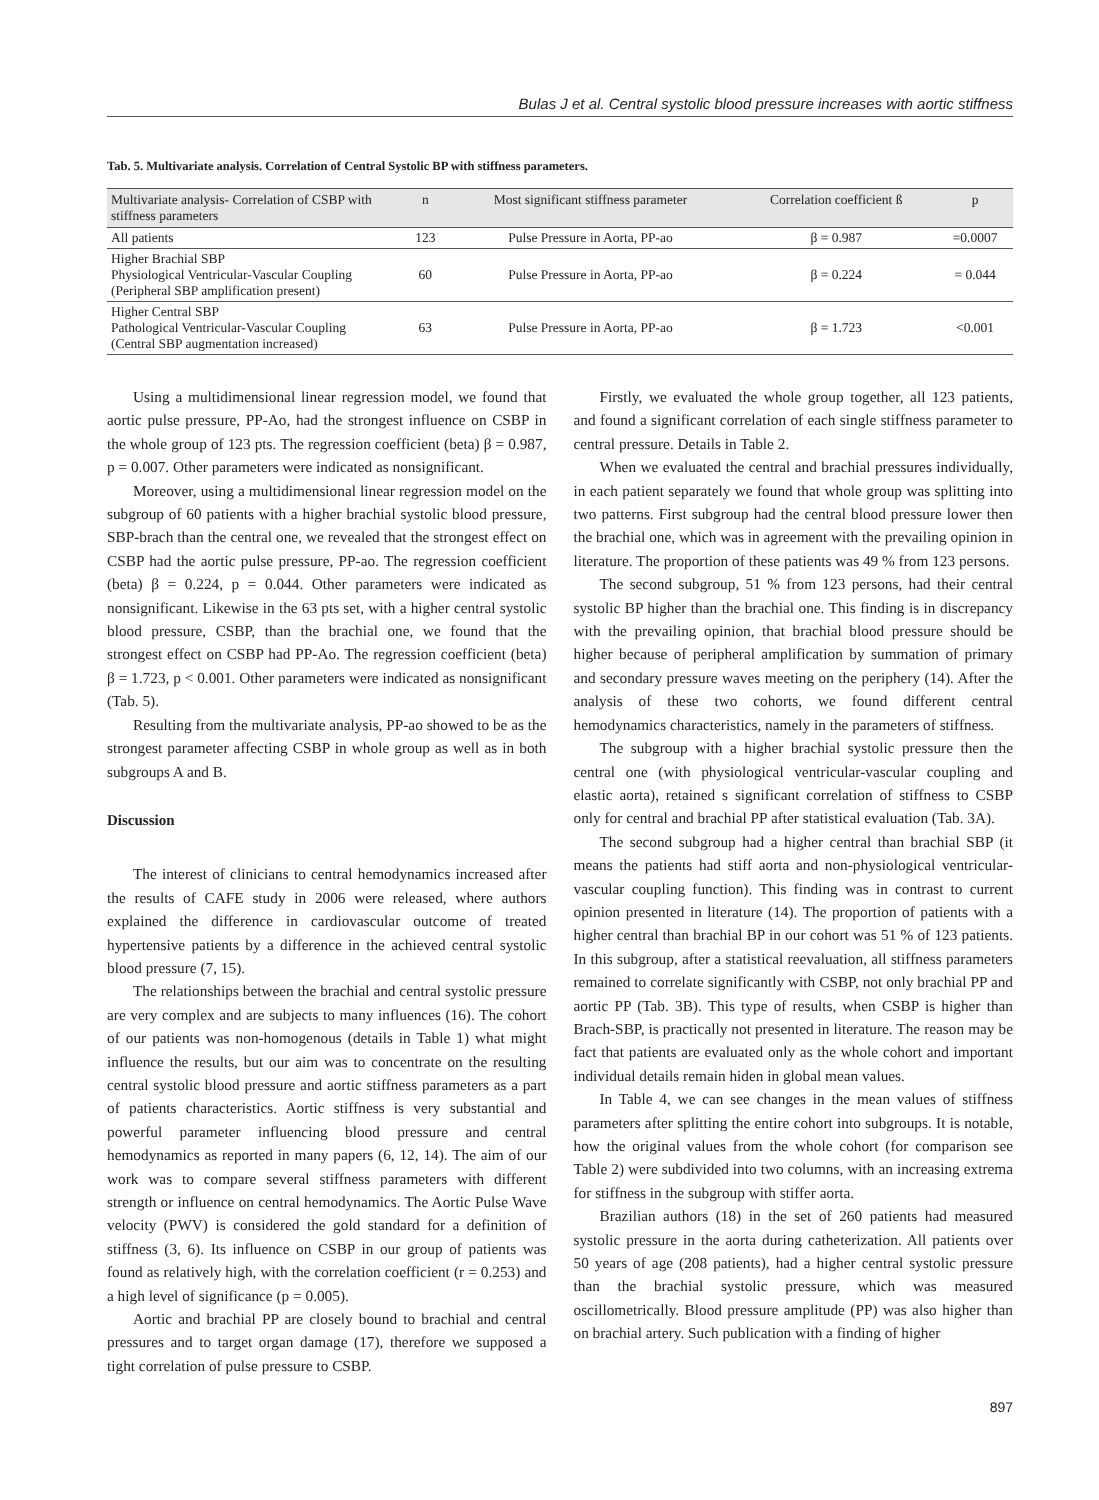Bulas J et al. Central systolic blood pressure increases with aortic stiffness
Tab. 5. Multivariate analysis. Correlation of Central Systolic BP with stiffness parameters.
| Multivariate analysis- Correlation of CSBP with stiffness parameters | n | Most significant stiffness parameter | Correlation coefficient ß | p |
| --- | --- | --- | --- | --- |
| All patients | 123 | Pulse Pressure in Aorta, PP-ao | β = 0.987 | =0.0007 |
| Higher Brachial SBP Physiological Ventricular-Vascular Coupling (Peripheral SBP amplification present) | 60 | Pulse Pressure in Aorta, PP-ao | β = 0.224 | = 0.044 |
| Higher Central SBP Pathological Ventricular-Vascular Coupling (Central SBP augmentation increased) | 63 | Pulse Pressure in Aorta, PP-ao | β = 1.723 | <0.001 |
Using a multidimensional linear regression model, we found that aortic pulse pressure, PP-Ao, had the strongest influence on CSBP in the whole group of 123 pts. The regression coefficient (beta) β = 0.987, p = 0.007. Other parameters were indicated as nonsignificant.
Moreover, using a multidimensional linear regression model on the subgroup of 60 patients with a higher brachial systolic blood pressure, SBP-brach than the central one, we revealed that the strongest effect on CSBP had the aortic pulse pressure, PP-ao. The regression coefficient (beta) β = 0.224, p = 0.044. Other parameters were indicated as nonsignificant. Likewise in the 63 pts set, with a higher central systolic blood pressure, CSBP, than the brachial one, we found that the strongest effect on CSBP had PP-Ao. The regression coefficient (beta) β = 1.723, p < 0.001. Other parameters were indicated as nonsignificant (Tab. 5).
Resulting from the multivariate analysis, PP-ao showed to be as the strongest parameter affecting CSBP in whole group as well as in both subgroups A and B.
Discussion
The interest of clinicians to central hemodynamics increased after the results of CAFE study in 2006 were released, where authors explained the difference in cardiovascular outcome of treated hypertensive patients by a difference in the achieved central systolic blood pressure (7, 15).
The relationships between the brachial and central systolic pressure are very complex and are subjects to many influences (16). The cohort of our patients was non-homogenous (details in Table 1) what might influence the results, but our aim was to concentrate on the resulting central systolic blood pressure and aortic stiffness parameters as a part of patients characteristics. Aortic stiffness is very substantial and powerful parameter influencing blood pressure and central hemodynamics as reported in many papers (6, 12, 14). The aim of our work was to compare several stiffness parameters with different strength or influence on central hemodynamics. The Aortic Pulse Wave velocity (PWV) is considered the gold standard for a definition of stiffness (3, 6). Its influence on CSBP in our group of patients was found as relatively high, with the correlation coefficient (r = 0.253) and a high level of significance (p = 0.005).
Aortic and brachial PP are closely bound to brachial and central pressures and to target organ damage (17), therefore we supposed a tight correlation of pulse pressure to CSBP.
Firstly, we evaluated the whole group together, all 123 patients, and found a significant correlation of each single stiffness parameter to central pressure. Details in Table 2.
When we evaluated the central and brachial pressures individually, in each patient separately we found that whole group was splitting into two patterns. First subgroup had the central blood pressure lower then the brachial one, which was in agreement with the prevailing opinion in literature. The proportion of these patients was 49 % from 123 persons.
The second subgroup, 51 % from 123 persons, had their central systolic BP higher than the brachial one. This finding is in discrepancy with the prevailing opinion, that brachial blood pressure should be higher because of peripheral amplification by summation of primary and secondary pressure waves meeting on the periphery (14). After the analysis of these two cohorts, we found different central hemodynamics characteristics, namely in the parameters of stiffness.
The subgroup with a higher brachial systolic pressure then the central one (with physiological ventricular-vascular coupling and elastic aorta), retained s significant correlation of stiffness to CSBP only for central and brachial PP after statistical evaluation (Tab. 3A).
The second subgroup had a higher central than brachial SBP (it means the patients had stiff aorta and non-physiological ventricular-vascular coupling function). This finding was in contrast to current opinion presented in literature (14). The proportion of patients with a higher central than brachial BP in our cohort was 51 % of 123 patients. In this subgroup, after a statistical reevaluation, all stiffness parameters remained to correlate significantly with CSBP, not only brachial PP and aortic PP (Tab. 3B). This type of results, when CSBP is higher than Brach-SBP, is practically not presented in literature. The reason may be fact that patients are evaluated only as the whole cohort and important individual details remain hiden in global mean values.
In Table 4, we can see changes in the mean values of stiffness parameters after splitting the entire cohort into subgroups. It is notable, how the original values from the whole cohort (for comparison see Table 2) were subdivided into two columns, with an increasing extrema for stiffness in the subgroup with stiffer aorta.
Brazilian authors (18) in the set of 260 patients had measured systolic pressure in the aorta during catheterization. All patients over 50 years of age (208 patients), had a higher central systolic pressure than the brachial systolic pressure, which was measured oscillometrically. Blood pressure amplitude (PP) was also higher than on brachial artery. Such publication with a finding of higher
897